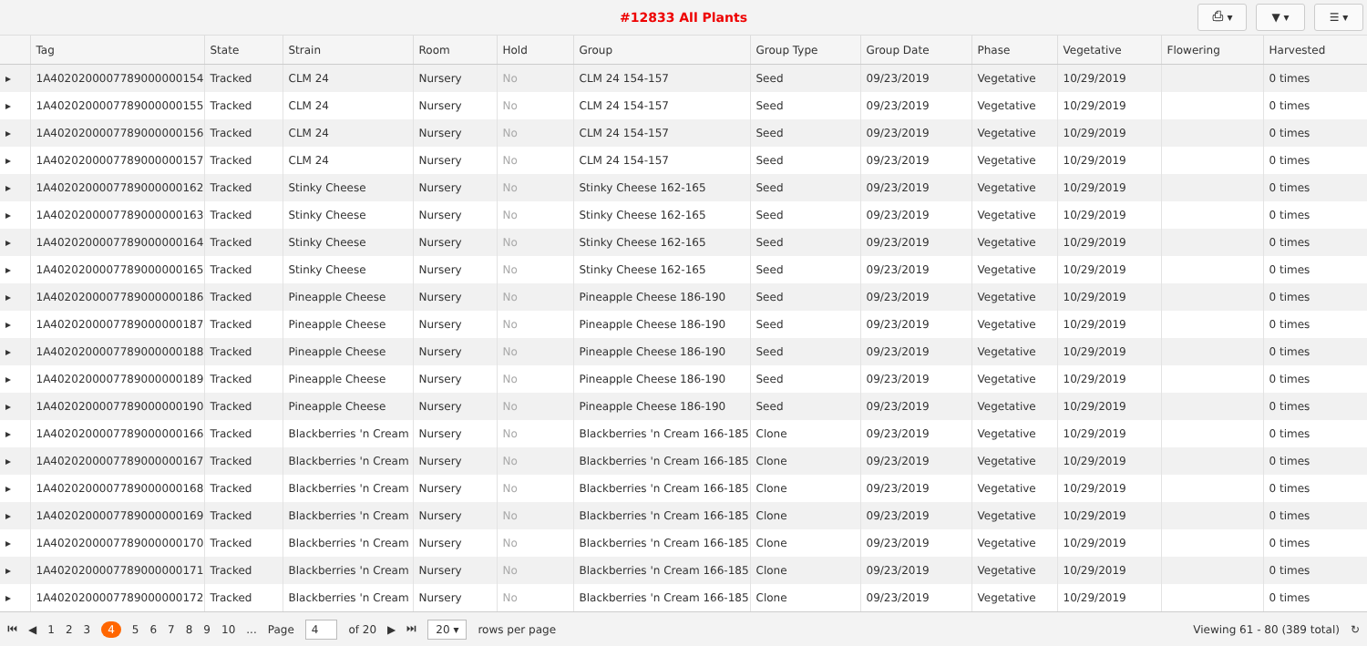#12833 All Plants
⎙ ▾ ▼ ▾ ☰ ▾
| | Tag | State | Strain | Room | Hold | Group | Group Type | Group Date | Phase | Vegetative | Flowering | Harvested |
| --- | --- | --- | --- | --- | --- | --- | --- | --- | --- | --- | --- | --- |
| ▸ | 1A4020200007789000000154 | Tracked | CLM 24 | Nursery | No | CLM 24 154-157 | Seed | 09/23/2019 | Vegetative | 10/29/2019 | | 0 times |
| ▸ | 1A4020200007789000000155 | Tracked | CLM 24 | Nursery | No | CLM 24 154-157 | Seed | 09/23/2019 | Vegetative | 10/29/2019 | | 0 times |
| ▸ | 1A4020200007789000000156 | Tracked | CLM 24 | Nursery | No | CLM 24 154-157 | Seed | 09/23/2019 | Vegetative | 10/29/2019 | | 0 times |
| ▸ | 1A4020200007789000000157 | Tracked | CLM 24 | Nursery | No | CLM 24 154-157 | Seed | 09/23/2019 | Vegetative | 10/29/2019 | | 0 times |
| ▸ | 1A4020200007789000000162 | Tracked | Stinky Cheese | Nursery | No | Stinky Cheese 162-165 | Seed | 09/23/2019 | Vegetative | 10/29/2019 | | 0 times |
| ▸ | 1A4020200007789000000163 | Tracked | Stinky Cheese | Nursery | No | Stinky Cheese 162-165 | Seed | 09/23/2019 | Vegetative | 10/29/2019 | | 0 times |
| ▸ | 1A4020200007789000000164 | Tracked | Stinky Cheese | Nursery | No | Stinky Cheese 162-165 | Seed | 09/23/2019 | Vegetative | 10/29/2019 | | 0 times |
| ▸ | 1A4020200007789000000165 | Tracked | Stinky Cheese | Nursery | No | Stinky Cheese 162-165 | Seed | 09/23/2019 | Vegetative | 10/29/2019 | | 0 times |
| ▸ | 1A4020200007789000000186 | Tracked | Pineapple Cheese | Nursery | No | Pineapple Cheese 186-190 | Seed | 09/23/2019 | Vegetative | 10/29/2019 | | 0 times |
| ▸ | 1A4020200007789000000187 | Tracked | Pineapple Cheese | Nursery | No | Pineapple Cheese 186-190 | Seed | 09/23/2019 | Vegetative | 10/29/2019 | | 0 times |
| ▸ | 1A4020200007789000000188 | Tracked | Pineapple Cheese | Nursery | No | Pineapple Cheese 186-190 | Seed | 09/23/2019 | Vegetative | 10/29/2019 | | 0 times |
| ▸ | 1A4020200007789000000189 | Tracked | Pineapple Cheese | Nursery | No | Pineapple Cheese 186-190 | Seed | 09/23/2019 | Vegetative | 10/29/2019 | | 0 times |
| ▸ | 1A4020200007789000000190 | Tracked | Pineapple Cheese | Nursery | No | Pineapple Cheese 186-190 | Seed | 09/23/2019 | Vegetative | 10/29/2019 | | 0 times |
| ▸ | 1A4020200007789000000166 | Tracked | Blackberries 'n Cream | Nursery | No | Blackberries 'n Cream 166-185 | Clone | 09/23/2019 | Vegetative | 10/29/2019 | | 0 times |
| ▸ | 1A4020200007789000000167 | Tracked | Blackberries 'n Cream | Nursery | No | Blackberries 'n Cream 166-185 | Clone | 09/23/2019 | Vegetative | 10/29/2019 | | 0 times |
| ▸ | 1A4020200007789000000168 | Tracked | Blackberries 'n Cream | Nursery | No | Blackberries 'n Cream 166-185 | Clone | 09/23/2019 | Vegetative | 10/29/2019 | | 0 times |
| ▸ | 1A4020200007789000000169 | Tracked | Blackberries 'n Cream | Nursery | No | Blackberries 'n Cream 166-185 | Clone | 09/23/2019 | Vegetative | 10/29/2019 | | 0 times |
| ▸ | 1A4020200007789000000170 | Tracked | Blackberries 'n Cream | Nursery | No | Blackberries 'n Cream 166-185 | Clone | 09/23/2019 | Vegetative | 10/29/2019 | | 0 times |
| ▸ | 1A4020200007789000000171 | Tracked | Blackberries 'n Cream | Nursery | No | Blackberries 'n Cream 166-185 | Clone | 09/23/2019 | Vegetative | 10/29/2019 | | 0 times |
| ▸ | 1A4020200007789000000172 | Tracked | Blackberries 'n Cream | Nursery | No | Blackberries 'n Cream 166-185 | Clone | 09/23/2019 | Vegetative | 10/29/2019 | | 0 times |
⏮ ◀ 1 2 3 4 5 6 7 8 9 10 ... Page 4 of 20 ▶ ⏭ 20 ▾ rows per page Viewing 61 - 80 (389 total) ↻